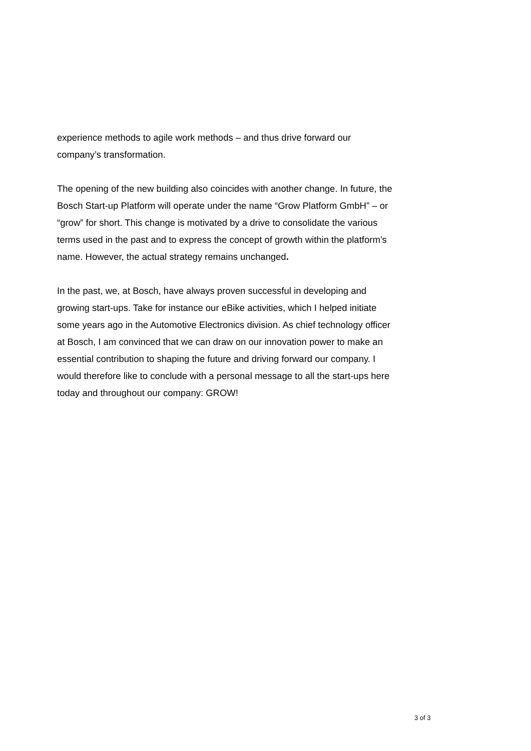experience methods to agile work methods – and thus drive forward our company’s transformation.
The opening of the new building also coincides with another change. In future, the Bosch Start-up Platform will operate under the name “Grow Platform GmbH” – or “grow” for short. This change is motivated by a drive to consolidate the various terms used in the past and to express the concept of growth within the platform’s name. However, the actual strategy remains unchanged.
In the past, we, at Bosch, have always proven successful in developing and growing start-ups. Take for instance our eBike activities, which I helped initiate some years ago in the Automotive Electronics division. As chief technology officer at Bosch, I am convinced that we can draw on our innovation power to make an essential contribution to shaping the future and driving forward our company. I would therefore like to conclude with a personal message to all the start-ups here today and throughout our company: GROW!
3 of 3